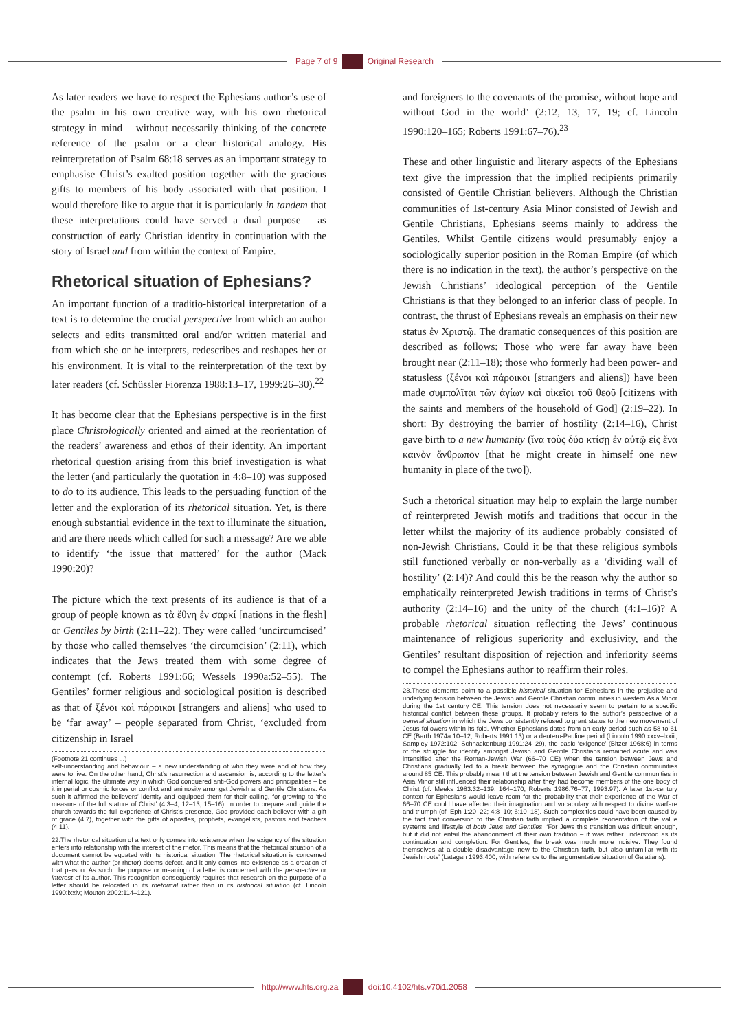Page 7 of 9 Original Research
As later readers we have to respect the Ephesians author’s use of the psalm in his own creative way, with his own rhetorical strategy in mind – without necessarily thinking of the concrete reference of the psalm or a clear historical analogy. His reinterpretation of Psalm 68:18 serves as an important strategy to emphasise Christ’s exalted position together with the gracious gifts to members of his body associated with that position. I would therefore like to argue that it is particularly in tandem that these interpretations could have served a dual purpose – as construction of early Christian identity in continuation with the story of Israel and from within the context of Empire.
Rhetorical situation of Ephesians?
An important function of a traditio-historical interpretation of a text is to determine the crucial perspective from which an author selects and edits transmitted oral and/or written material and from which she or he interprets, redescribes and reshapes her or his environment. It is vital to the reinterpretation of the text by later readers (cf. Schüssler Fiorenza 1988:13–17, 1999:26–30).<sup>22</sup>
It has become clear that the Ephesians perspective is in the first place Christologically oriented and aimed at the reorientation of the readers’ awareness and ethos of their identity. An important rhetorical question arising from this brief investigation is what the letter (and particularly the quotation in 4:8–10) was supposed to do to its audience. This leads to the persuading function of the letter and the exploration of its rhetorical situation. Yet, is there enough substantial evidence in the text to illuminate the situation, and are there needs which called for such a message? Are we able to identify ‘the issue that mattered’ for the author (Mack 1990:20)?
The picture which the text presents of its audience is that of a group of people known as τὰ ἔθνη ἐν σαρκί [nations in the flesh] or Gentiles by birth (2:11–22). They were called ‘uncircumcised’ by those who called themselves ‘the circumcision’ (2:11), which indicates that the Jews treated them with some degree of contempt (cf. Roberts 1991:66; Wessels 1990a:52–55). The Gentiles’ former religious and sociological position is described as that of ξένοι καὶ πάροικοι [strangers and aliens] who used to be ‘far away’ – people separated from Christ, ‘excluded from citizenship in Israel
(Footnote 21 continues ...)
self-understanding and behaviour – a new understanding of who they were and of how they were to live. On the other hand, Christ’s resurrection and ascension is, according to the letter’s internal logic, the ultimate way in which God conquered anti-God powers and principalities – be it imperial or cosmic forces or conflict and animosity amongst Jewish and Gentile Christians. As such it affirmed the believers’ identity and equipped them for their calling, for growing to ‘the measure of the full stature of Christ’ (4:3–4, 12–13, 15–16). In order to prepare and guide the church towards the full experience of Christ’s presence, God provided each believer with a gift of grace (4:7), together with the gifts of apostles, prophets, evangelists, pastors and teachers (4:11).
22.The rhetorical situation of a text only comes into existence when the exigency of the situation enters into relationship with the interest of the rhetor. This means that the rhetorical situation of a document cannot be equated with its historical situation. The rhetorical situation is concerned with what the author (or rhetor) deems defect, and it only comes into existence as a creation of that person. As such, the purpose or meaning of a letter is concerned with the perspective or interest of its author. This recognition consequently requires that research on the purpose of a letter should be relocated in its rhetorical rather than in its historical situation (cf. Lincoln 1990:lxxiv; Mouton 2002:114–121).
and foreigners to the covenants of the promise, without hope and without God in the world’ (2:12, 13, 17, 19; cf. Lincoln 1990:120–165; Roberts 1991:67–76).<sup>23</sup>
These and other linguistic and literary aspects of the Ephesians text give the impression that the implied recipients primarily consisted of Gentile Christian believers. Although the Christian communities of 1st-century Asia Minor consisted of Jewish and Gentile Christians, Ephesians seems mainly to address the Gentiles. Whilst Gentile citizens would presumably enjoy a sociologically superior position in the Roman Empire (of which there is no indication in the text), the author’s perspective on the Jewish Christians’ ideological perception of the Gentile Christians is that they belonged to an inferior class of people. In contrast, the thrust of Ephesians reveals an emphasis on their new status ἐν Χριστῷ. The dramatic consequences of this position are described as follows: Those who were far away have been brought near (2:11–18); those who formerly had been power- and statusless (ξένοι καὶ πάροικοι [strangers and aliens]) have been made συμπολῖται τῶν ἁγίων καὶ οἰκεῖοι τοῦ θεοῦ [citizens with the saints and members of the household of God] (2:19–22). In short: By destroying the barrier of hostility (2:14–16), Christ gave birth to a new humanity (ἵνα τοὺς δύο κτίσῃ ἐν αὐτῷ εἰς ἕνα καινὸν ἄνθρωπον [that he might create in himself one new humanity in place of the two]).
Such a rhetorical situation may help to explain the large number of reinterpreted Jewish motifs and traditions that occur in the letter whilst the majority of its audience probably consisted of non-Jewish Christians. Could it be that these religious symbols still functioned verbally or non-verbally as a ‘dividing wall of hostility’ (2:14)? And could this be the reason why the author so emphatically reinterpreted Jewish traditions in terms of Christ’s authority (2:14–16) and the unity of the church (4:1–16)? A probable rhetorical situation reflecting the Jews’ continuous maintenance of religious superiority and exclusivity, and the Gentiles’ resultant disposition of rejection and inferiority seems to compel the Ephesians author to reaffirm their roles.
23.These elements point to a possible historical situation for Ephesians in the prejudice and underlying tension between the Jewish and Gentile Christian communities in western Asia Minor during the 1st century CE. This tension does not necessarily seem to pertain to a specific historical conflict between these groups. It probably refers to the author’s perspective of a general situation in which the Jews consistently refused to grant status to the new movement of Jesus followers within its fold. Whether Ephesians dates from an early period such as 58 to 61 CE (Barth 1974a:10–12; Roberts 1991:13) or a deutero-Pauline period (Lincoln 1990:xxxv–lxxiii; Sampley 1972:102; Schnackenburg 1991:24–29), the basic ‘exigence’ (Bitzer 1968:6) in terms of the struggle for identity amongst Jewish and Gentile Christians remained acute and was intensified after the Roman-Jewish War (66–70 CE) when the tension between Jews and Christians gradually led to a break between the synagogue and the Christian communities around 85 CE. This probably meant that the tension between Jewish and Gentile communities in Asia Minor still influenced their relationship after they had become members of the one body of Christ (cf. Meeks 1983:32–139, 164–170; Roberts 1986:76–77, 1993:97). A later 1st-century context for Ephesians would leave room for the probability that their experience of the War of 66–70 CE could have affected their imagination and vocabulary with respect to divine warfare and triumph (cf. Eph 1:20–22; 4:8–10; 6:10–18). Such complexities could have been caused by the fact that conversion to the Christian faith implied a complete reorientation of the value systems and lifestyle of both Jews and Gentiles: ‘For Jews this transition was difficult enough, but it did not entail the abandonment of their own tradition – it was rather understood as its continuation and completion. For Gentiles, the break was much more incisive. They found themselves at a double disadvantage–new to the Christian faith, but also unfamiliar with its Jewish roots’ (Lategan 1993:400, with reference to the argumentative situation of Galatians).
http://www.hts.org.za doi:10.4102/hts.v70i1.2058